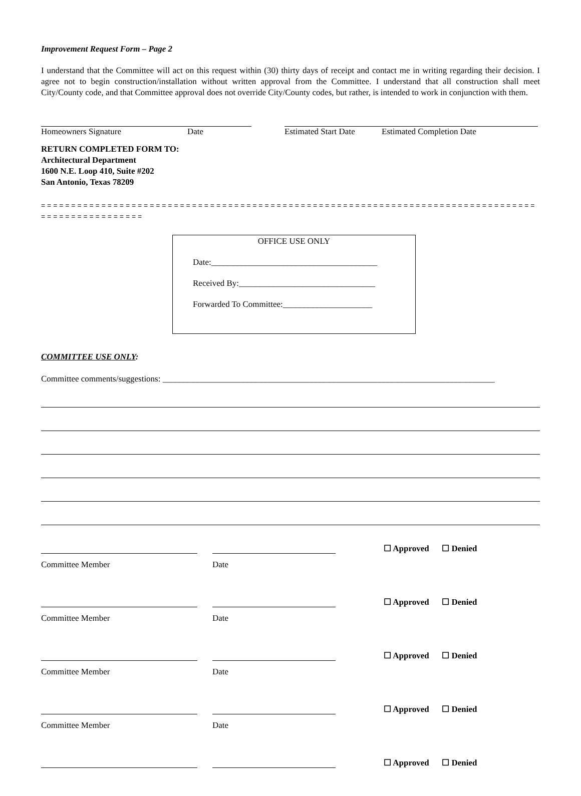Improvement Request Form – Page 2
I understand that the Committee will act on this request within (30) thirty days of receipt and contact me in writing regarding their decision. I agree not to begin construction/installation without written approval from the Committee. I understand that all construction shall meet City/County code, and that Committee approval does not override City/County codes, but rather, is intended to work in conjunction with them.
Homeowners Signature Date Estimated Start Date Estimated Completion Date
RETURN COMPLETED FORM TO:
Architectural Department
1600 N.E. Loop 410, Suite #202
San Antonio, Texas 78209
= = = = = = = = = = = = = = = = = = = = = = = = = = = = = = = = = = = = = = = = = = = = = = = = = = = = = = = = = = = = = = = = = = = = = = = = = = = = = = = = = = = = = = = = = = = = = = = = = = =
OFFICE USE ONLY
Date:_______________________________________
Received By:________________________________
Forwarded To Committee:_____________________
COMMITTEE USE ONLY:
Committee comments/suggestions: ______________________________________________________________________________
☐ Approved ☐ Denied
Committee Member Date
☐ Approved ☐ Denied
Committee Member Date
☐ Approved ☐ Denied
Committee Member Date
☐ Approved ☐ Denied
Committee Member Date
☐ Approved ☐ Denied